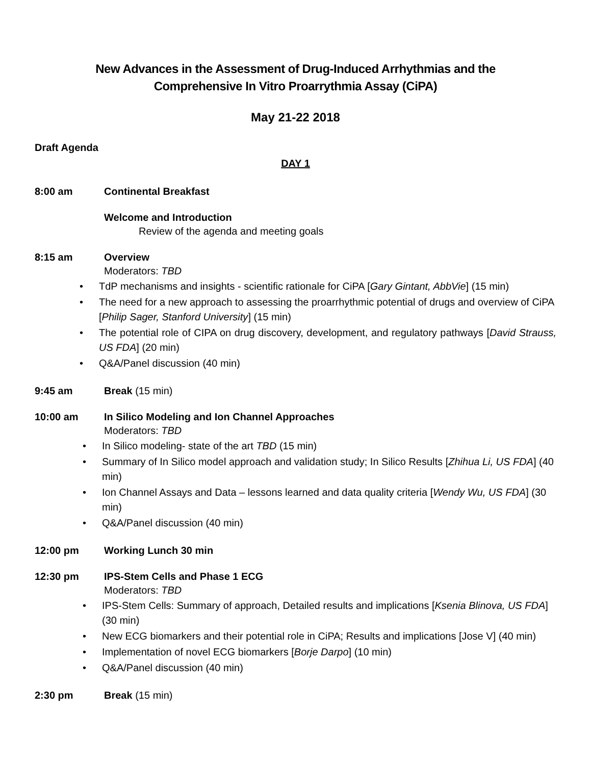New Advances in the Assessment of Drug-Induced Arrhythmias and the
Comprehensive In Vitro Proarrythmia Assay (CiPA)
May 21-22 2018
Draft Agenda
DAY 1
8:00 am Continental Breakfast
Welcome and Introduction
Review of the agenda and meeting goals
8:15 am Overview
Moderators: TBD
TdP mechanisms and insights - scientific rationale for CiPA [Gary Gintant, AbbVie] (15 min)
The need for a new approach to assessing the proarrhythmic potential of drugs and overview of CiPA [Philip Sager, Stanford University] (15 min)
The potential role of CIPA on drug discovery, development, and regulatory pathways [David Strauss, US FDA] (20 min)
Q&A/Panel discussion (40 min)
9:45 am Break (15 min)
10:00 am In Silico Modeling and Ion Channel Approaches
Moderators: TBD
In Silico modeling- state of the art TBD (15 min)
Summary of In Silico model approach and validation study; In Silico Results [Zhihua Li, US FDA] (40 min)
Ion Channel Assays and Data – lessons learned and data quality criteria [Wendy Wu, US FDA] (30 min)
Q&A/Panel discussion (40 min)
12:00 pm Working Lunch 30 min
12:30 pm IPS-Stem Cells and Phase 1 ECG
Moderators: TBD
IPS-Stem Cells: Summary of approach, Detailed results and implications [Ksenia Blinova, US FDA] (30 min)
New ECG biomarkers and their potential role in CiPA; Results and implications [Jose V] (40 min)
Implementation of novel ECG biomarkers [Borje Darpo] (10 min)
Q&A/Panel discussion (40 min)
2:30 pm Break (15 min)